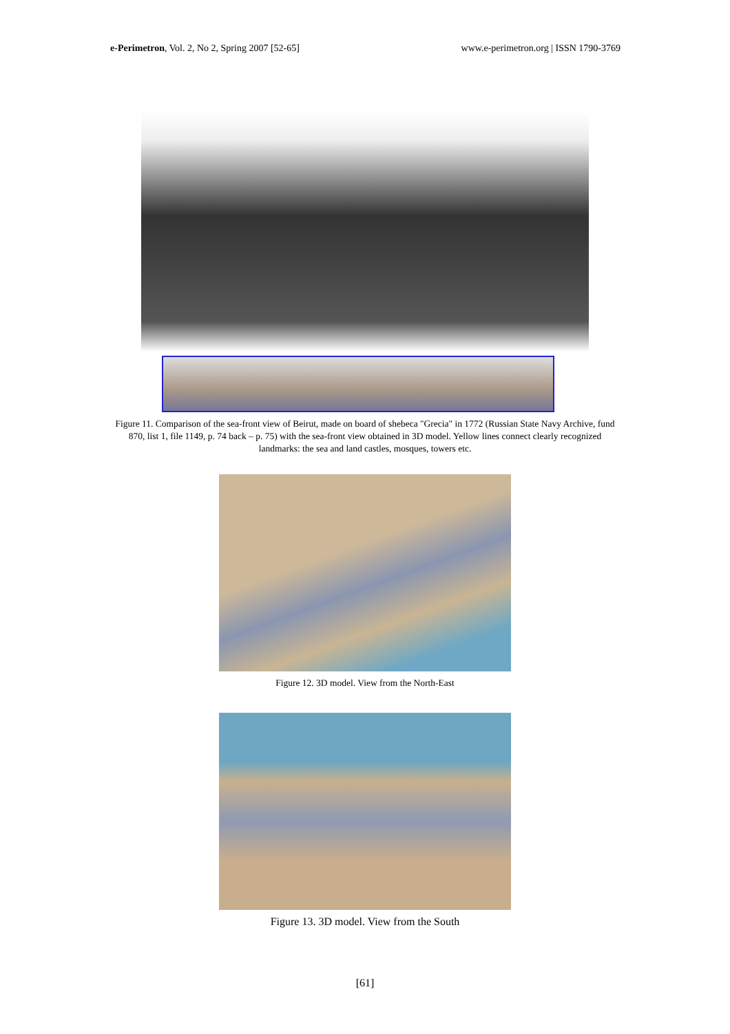e-Perimetron, Vol. 2, No 2, Spring 2007 [52-65] www.e-perimetron.org | ISSN 1790-3769
Figure 11. Comparison of the sea-front view of Beirut, made on board of shebeca "Grecia" in 1772 (Russian State Navy Archive, fund 870, list 1, file 1149, p. 74 back – p. 75) with the sea-front view obtained in 3D model. Yellow lines connect clearly recognized landmarks: the sea and land castles, mosques, towers etc.
Figure 12. 3D model. View from the North-East
Figure 13. 3D model. View from the South
[61]